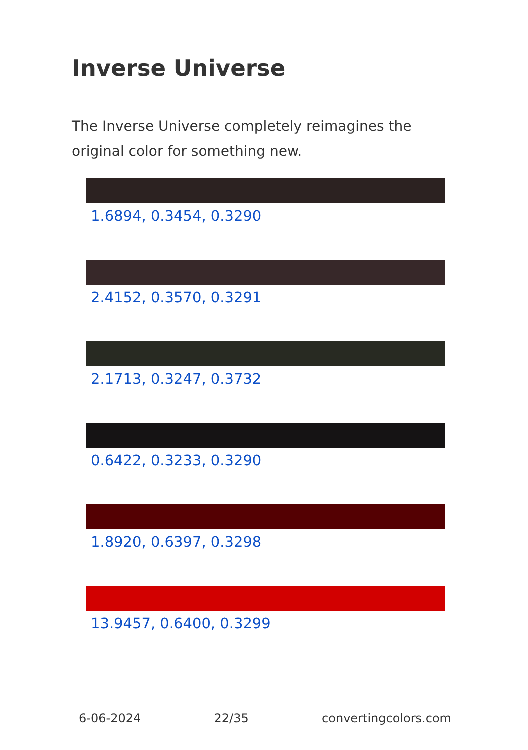Inverse Universe
The Inverse Universe completely reimagines the original color for something new.
1.6894, 0.3454, 0.3290
2.4152, 0.3570, 0.3291
2.1713, 0.3247, 0.3732
0.6422, 0.3233, 0.3290
1.8920, 0.6397, 0.3298
13.9457, 0.6400, 0.3299
6-06-2024 22/35 convertingcolors.com